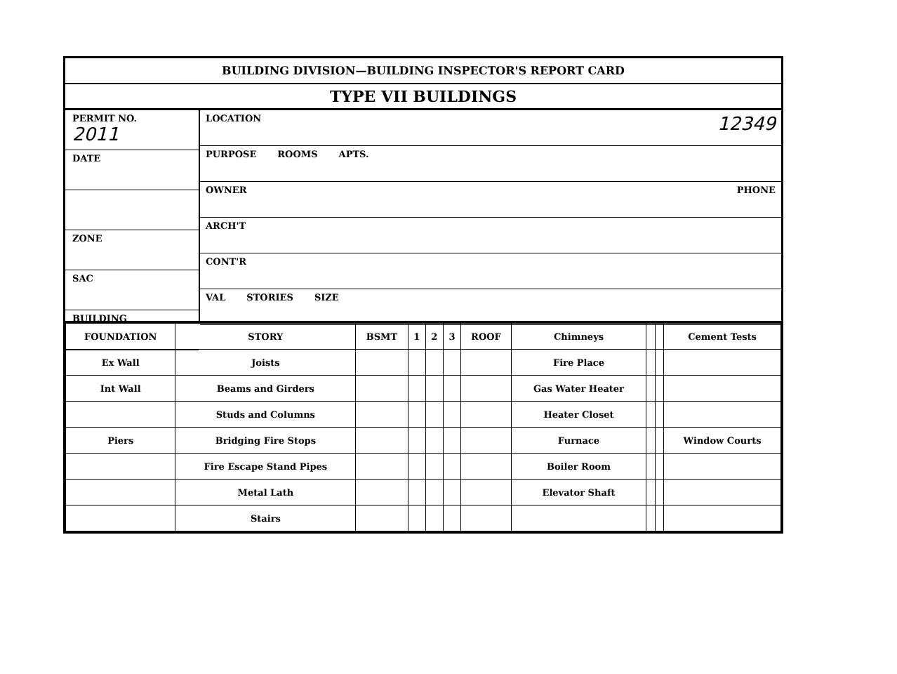BUILDING DIVISION—BUILDING INSPECTOR'S REPORT CARD
TYPE VII BUILDINGS
PERMIT NO.
2011
DATE
ZONE
SAC
BUILDING
LOCATION 12349
PURPOSE ROOMS APTS.
OWNER PHONE
ARCH'T
CONT'R
VAL STORIES SIZE
| FOUNDATION | STORY | BSMT | 1 | 2 | 3 | ROOF | Chimneys | | | Cement Tests |
| --- | --- | --- | --- | --- | --- | --- | --- | --- | --- | --- |
| Ex Wall | Joists | | | | | | Fire Place | | | |
| Int Wall | Beams and Girders | | | | | | Gas Water Heater | | | |
| | Studs and Columns | | | | | | Heater Closet | | | |
| Piers | Bridging Fire Stops | | | | | | Furnace | | | Window Courts |
| | Fire Escape Stand Pipes | | | | | | Boiler Room | | | |
| | Metal Lath | | | | | | Elevator Shaft | | | |
| | Stairs | | | | | | | | | |